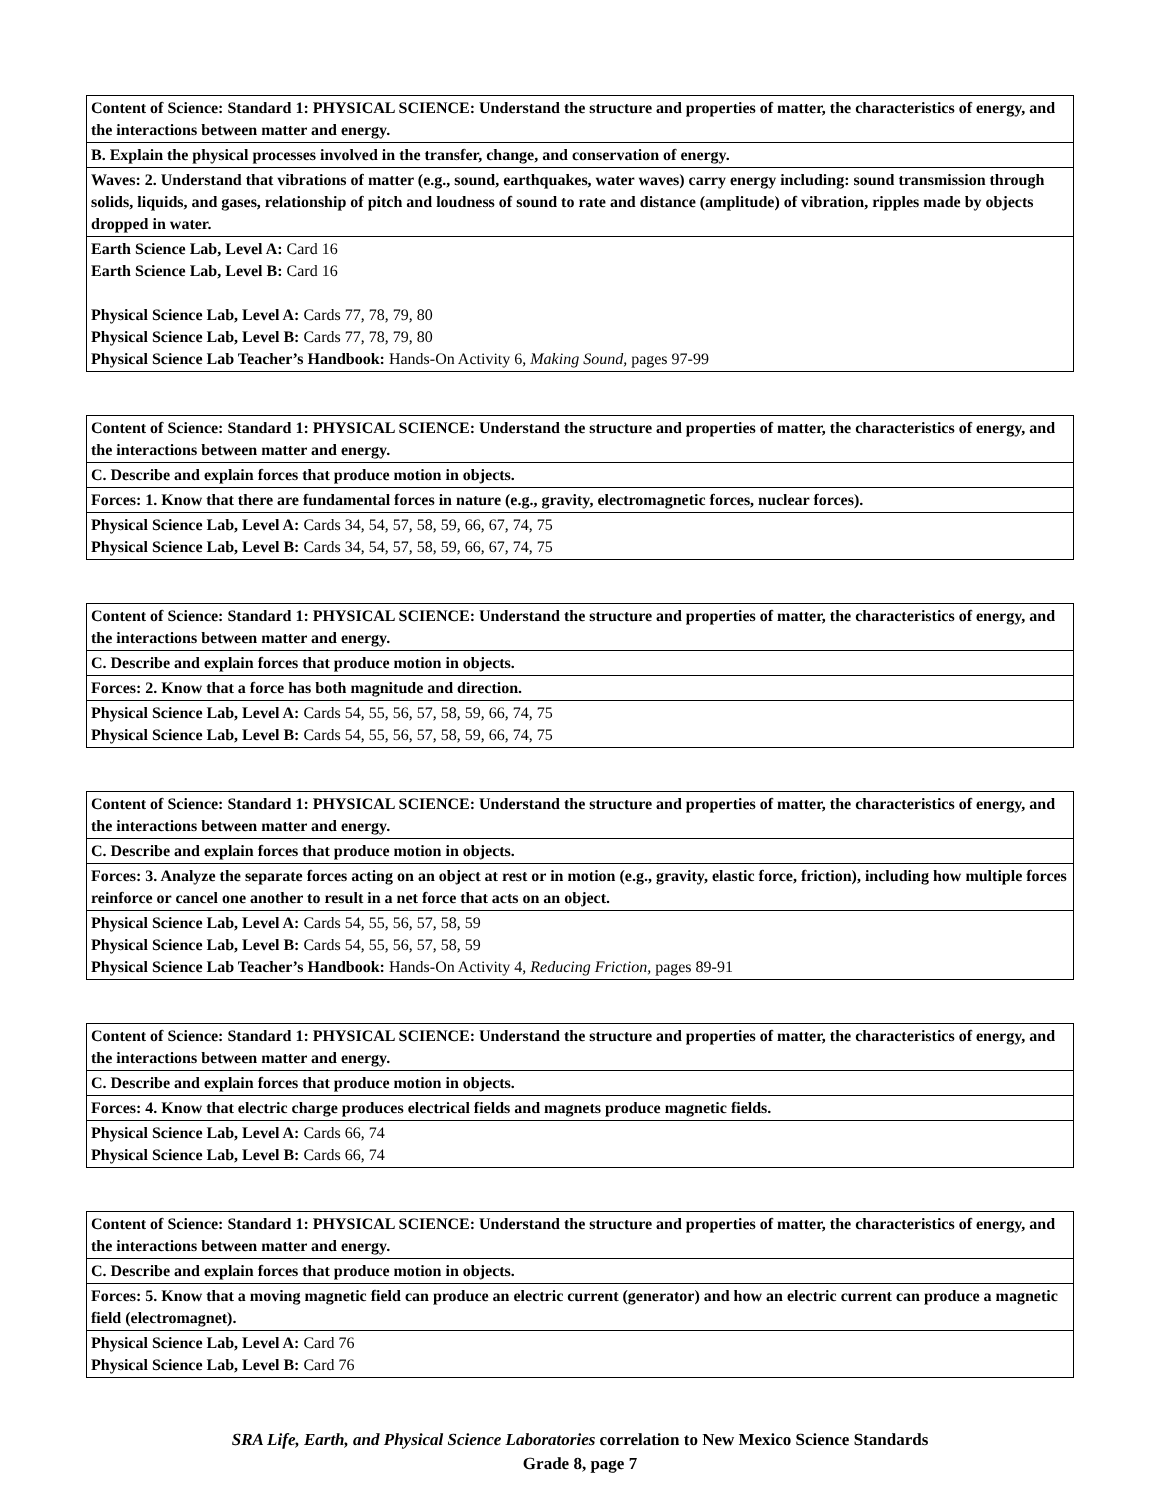| Content of Science: Standard 1: PHYSICAL SCIENCE: Understand the structure and properties of matter, the characteristics of energy, and the interactions between matter and energy. |
| --- |
| B. Explain the physical processes involved in the transfer, change, and conservation of energy. |
| Waves: 2. Understand that vibrations of matter (e.g., sound, earthquakes, water waves) carry energy including: sound transmission through solids, liquids, and gases, relationship of pitch and loudness of sound to rate and distance (amplitude) of vibration, ripples made by objects dropped in water. |
| Earth Science Lab, Level A: Card 16 Earth Science Lab, Level B: Card 16 Physical Science Lab, Level A: Cards 77, 78, 79, 80 Physical Science Lab, Level B: Cards 77, 78, 79, 80 Physical Science Lab Teacher’s Handbook: Hands-On Activity 6, Making Sound, pages 97-99 |
| Content of Science: Standard 1: PHYSICAL SCIENCE: Understand the structure and properties of matter, the characteristics of energy, and the interactions between matter and energy. |
| --- |
| C. Describe and explain forces that produce motion in objects. |
| Forces: 1. Know that there are fundamental forces in nature (e.g., gravity, electromagnetic forces, nuclear forces). |
| Physical Science Lab, Level A: Cards 34, 54, 57, 58, 59, 66, 67, 74, 75 Physical Science Lab, Level B: Cards 34, 54, 57, 58, 59, 66, 67, 74, 75 |
| Content of Science: Standard 1: PHYSICAL SCIENCE: Understand the structure and properties of matter, the characteristics of energy, and the interactions between matter and energy. |
| --- |
| C. Describe and explain forces that produce motion in objects. |
| Forces: 2. Know that a force has both magnitude and direction. |
| Physical Science Lab, Level A: Cards 54, 55, 56, 57, 58, 59, 66, 74, 75 Physical Science Lab, Level B: Cards 54, 55, 56, 57, 58, 59, 66, 74, 75 |
| Content of Science: Standard 1: PHYSICAL SCIENCE: Understand the structure and properties of matter, the characteristics of energy, and the interactions between matter and energy. |
| --- |
| C. Describe and explain forces that produce motion in objects. |
| Forces: 3. Analyze the separate forces acting on an object at rest or in motion (e.g., gravity, elastic force, friction), including how multiple forces reinforce or cancel one another to result in a net force that acts on an object. |
| Physical Science Lab, Level A: Cards 54, 55, 56, 57, 58, 59 Physical Science Lab, Level B: Cards 54, 55, 56, 57, 58, 59 Physical Science Lab Teacher’s Handbook: Hands-On Activity 4, Reducing Friction, pages 89-91 |
| Content of Science: Standard 1: PHYSICAL SCIENCE: Understand the structure and properties of matter, the characteristics of energy, and the interactions between matter and energy. |
| --- |
| C. Describe and explain forces that produce motion in objects. |
| Forces: 4. Know that electric charge produces electrical fields and magnets produce magnetic fields. |
| Physical Science Lab, Level A: Cards 66, 74 Physical Science Lab, Level B: Cards 66, 74 |
| Content of Science: Standard 1: PHYSICAL SCIENCE: Understand the structure and properties of matter, the characteristics of energy, and the interactions between matter and energy. |
| --- |
| C. Describe and explain forces that produce motion in objects. |
| Forces: 5. Know that a moving magnetic field can produce an electric current (generator) and how an electric current can produce a magnetic field (electromagnet). |
| Physical Science Lab, Level A: Card 76 Physical Science Lab, Level B: Card 76 |
SRA Life, Earth, and Physical Science Laboratories correlation to New Mexico Science Standards
Grade 8, page 7